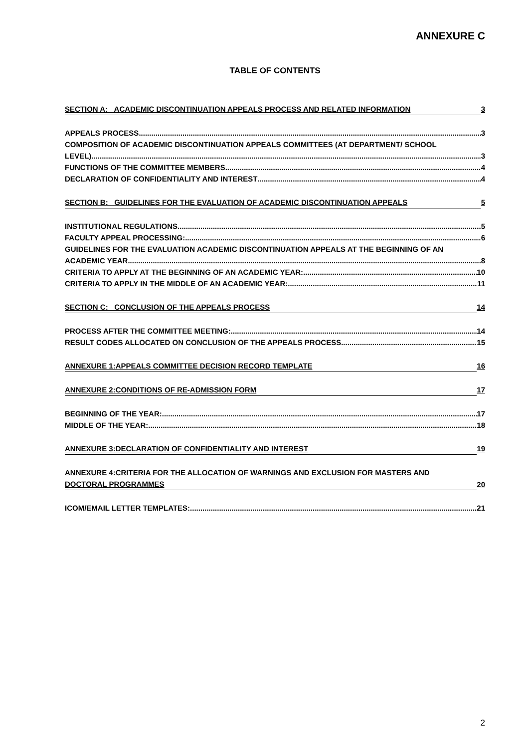ANNEXURE C
TABLE OF CONTENTS
SECTION A: ACADEMIC DISCONTINUATION APPEALS PROCESS AND RELATED INFORMATION
3
APPEALS PROCESS 3
COMPOSITION OF ACADEMIC DISCONTINUATION APPEALS COMMITTEES (AT DEPARTMENT/ SCHOOL
LEVEL) 3
FUNCTIONS OF THE COMMITTEE MEMBERS 4
DECLARATION OF CONFIDENTIALITY AND INTEREST 4
SECTION B: GUIDELINES FOR THE EVALUATION OF ACADEMIC DISCONTINUATION APPEALS
5
INSTITUTIONAL REGULATIONS 5
FACULTY APPEAL PROCESSING: 6
GUIDELINES FOR THE EVALUATION ACADEMIC DISCONTINUATION APPEALS AT THE BEGINNING OF AN
ACADEMIC YEAR 8
CRITERIA TO APPLY AT THE BEGINNING OF AN ACADEMIC YEAR: 10
CRITERIA TO APPLY IN THE MIDDLE OF AN ACADEMIC YEAR: 11
SECTION C: CONCLUSION OF THE APPEALS PROCESS
14
PROCESS AFTER THE COMMITTEE MEETING: 14
RESULT CODES ALLOCATED ON CONCLUSION OF THE APPEALS PROCESS 15
ANNEXURE 1:APPEALS COMMITTEE DECISION RECORD TEMPLATE
16
ANNEXURE 2:CONDITIONS OF RE-ADMISSION FORM
17
BEGINNING OF THE YEAR: 17
MIDDLE OF THE YEAR: 18
ANNEXURE 3:DECLARATION OF CONFIDENTIALITY AND INTEREST
19
ANNEXURE 4:CRITERIA FOR THE ALLOCATION OF WARNINGS AND EXCLUSION FOR MASTERS AND
DOCTORAL PROGRAMMES
20
ICOM/EMAIL LETTER TEMPLATES: 21
2